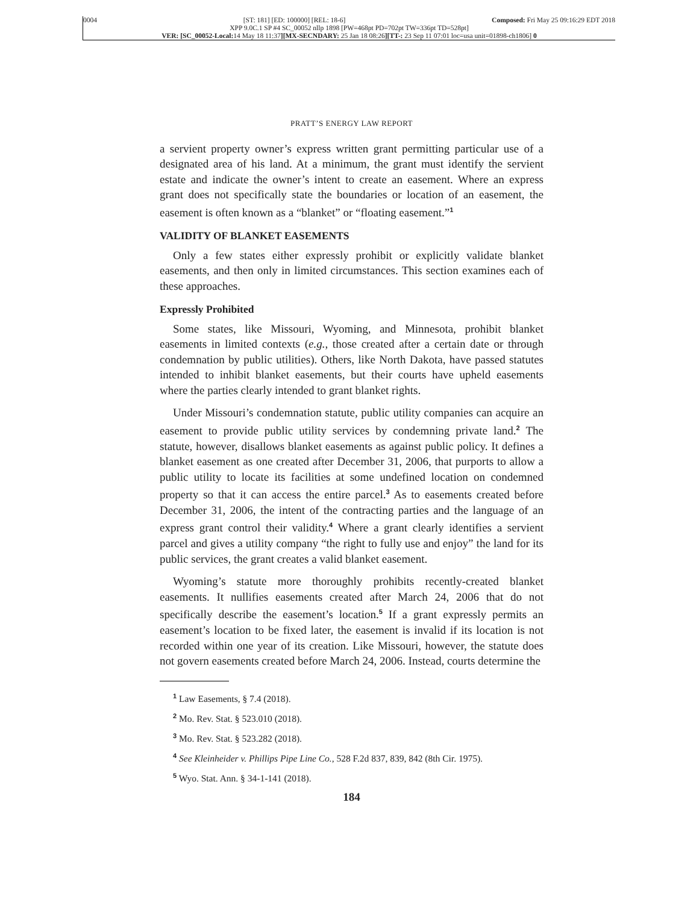0004 [ST: 181] [ED: 100000] [REL: 18-6] Composed: Fri May 25 09:16:29 EDT 2018
XPP 9.0C.1 SP #4 SC_00052 nllp 1898 [PW=468pt PD=702pt TW=336pt TD=528pt]
VER: [SC_00052-Local: 14 May 18 11:37][MX-SECNDARY: 25 Jan 18 08:26][TT-: 23 Sep 11 07:01 loc=usa unit=01898-ch1806] 0
PRATT’S ENERGY LAW REPORT
a servient property owner’s express written grant permitting particular use of a designated area of his land. At a minimum, the grant must identify the servient estate and indicate the owner’s intent to create an easement. Where an express grant does not specifically state the boundaries or location of an easement, the easement is often known as a “blanket” or “floating easement.”<sup>1</sup>
VALIDITY OF BLANKET EASEMENTS
Only a few states either expressly prohibit or explicitly validate blanket easements, and then only in limited circumstances. This section examines each of these approaches.
Expressly Prohibited
Some states, like Missouri, Wyoming, and Minnesota, prohibit blanket easements in limited contexts (e.g., those created after a certain date or through condemnation by public utilities). Others, like North Dakota, have passed statutes intended to inhibit blanket easements, but their courts have upheld easements where the parties clearly intended to grant blanket rights.
Under Missouri’s condemnation statute, public utility companies can acquire an easement to provide public utility services by condemning private land.<sup>2</sup> The statute, however, disallows blanket easements as against public policy. It defines a blanket easement as one created after December 31, 2006, that purports to allow a public utility to locate its facilities at some undefined location on condemned property so that it can access the entire parcel.<sup>3</sup> As to easements created before December 31, 2006, the intent of the contracting parties and the language of an express grant control their validity.<sup>4</sup> Where a grant clearly identifies a servient parcel and gives a utility company “the right to fully use and enjoy” the land for its public services, the grant creates a valid blanket easement.
Wyoming’s statute more thoroughly prohibits recently-created blanket easements. It nullifies easements created after March 24, 2006 that do not specifically describe the easement’s location.<sup>5</sup> If a grant expressly permits an easement’s location to be fixed later, the easement is invalid if its location is not recorded within one year of its creation. Like Missouri, however, the statute does not govern easements created before March 24, 2006. Instead, courts determine the
<sup>1</sup> Law Easements, § 7.4 (2018).
<sup>2</sup> Mo. Rev. Stat. § 523.010 (2018).
<sup>3</sup> Mo. Rev. Stat. § 523.282 (2018).
<sup>4</sup> See Kleinheider v. Phillips Pipe Line Co., 528 F.2d 837, 839, 842 (8th Cir. 1975).
<sup>5</sup> Wyo. Stat. Ann. § 34-1-141 (2018).
184